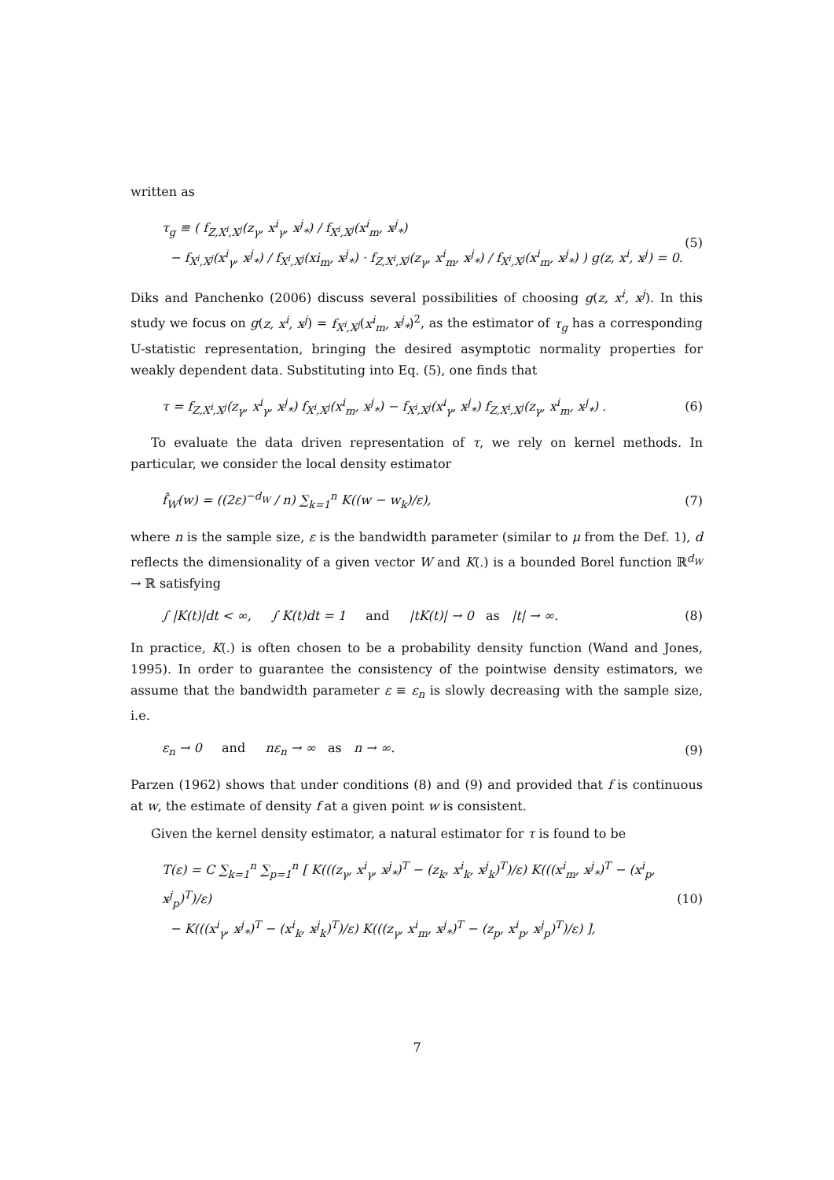written as
τ<sub>g</sub> ≡ ( f<sub>Z,X<sup>i</sup>,X<sup>j</sup></sub>(z<sub>γ</sub>, x<sup>i</sup><sub>γ</sub>, x<sup>j</sup><sub>*</sub>) / f<sub>X<sup>i</sup>,X<sup>j</sup></sub>(x<sup>i</sup><sub>m</sub>, x<sup>j</sup><sub>*</sub>)
− f<sub>X<sup>i</sup>,X<sup>j</sup></sub>(x<sup>i</sup><sub>γ</sub>, x<sup>j</sup><sub>*</sub>) / f<sub>X<sup>i</sup>,X<sup>j</sup></sub>(xi<sub>m</sub>, x<sup>j</sup><sub>*</sub>) · f<sub>Z,X<sup>i</sup>,X<sup>j</sup></sub>(z<sub>γ</sub>, x<sup>i</sup><sub>m</sub>, x<sup>j</sup><sub>*</sub>) / f<sub>X<sup>i</sup>,X<sup>j</sup></sub>(x<sup>i</sup><sub>m</sub>, x<sup>j</sup><sub>*</sub>) ) g(z, x<sup>i</sup>, x<sup>j</sup>) = 0.
(5)
Diks and Panchenko (2006) discuss several possibilities of choosing g(z, x<sup>i</sup>, x<sup>j</sup>). In this study we focus on g(z, x<sup>i</sup>, x<sup>j</sup>) = f<sub>X<sup>i</sup>,X<sup>j</sup></sub>(x<sup>i</sup><sub>m</sub>, x<sup>j</sup><sub>*</sub>)<sup>2</sup>, as the estimator of τ<sub>g</sub> has a corresponding U-statistic representation, bringing the desired asymptotic normality properties for weakly dependent data. Substituting into Eq. (5), one finds that
τ = f<sub>Z,X<sup>i</sup>,X<sup>j</sup></sub>(z<sub>γ</sub>, x<sup>i</sup><sub>γ</sub>, x<sup>j</sup><sub>*</sub>) f<sub>X<sup>i</sup>,X<sup>j</sup></sub>(x<sup>i</sup><sub>m</sub>, x<sup>j</sup><sub>*</sub>) − f<sub>X<sup>i</sup>,X<sup>j</sup></sub>(x<sup>i</sup><sub>γ</sub>, x<sup>j</sup><sub>*</sub>) f<sub>Z,X<sup>i</sup>,X<sup>j</sup></sub>(z<sub>γ</sub>, x<sup>i</sup><sub>m</sub>, x<sup>j</sup><sub>*</sub>) .
(6)
To evaluate the data driven representation of τ, we rely on kernel methods. In particular, we consider the local density estimator
f̂<sub>W</sub>(w) = ((2ε)<sup>−d<sub>W</sub></sup> / n) ∑<sub>k=1</sub><sup>n</sup> K((w − w<sub>k</sub>)/ε),
(7)
where n is the sample size, ε is the bandwidth parameter (similar to μ from the Def. 1), d reflects the dimensionality of a given vector W and K(.) is a bounded Borel function ℝ<sup>d<sub>W</sub></sup> → ℝ satisfying
∫ |K(t)|dt < ∞, ∫ K(t)dt = 1 and |tK(t)| → 0 as |t| → ∞.
(8)
In practice, K(.) is often chosen to be a probability density function (Wand and Jones, 1995). In order to guarantee the consistency of the pointwise density estimators, we assume that the bandwidth parameter ε ≡ ε<sub>n</sub> is slowly decreasing with the sample size, i.e.
ε<sub>n</sub> → 0 and nε<sub>n</sub> → ∞ as n → ∞.
(9)
Parzen (1962) shows that under conditions (8) and (9) and provided that f is continuous at w, the estimate of density f at a given point w is consistent.
Given the kernel density estimator, a natural estimator for τ is found to be
T(ε) = C ∑<sub>k=1</sub><sup>n</sup> ∑<sub>p=1</sub><sup>n</sup> [ K(((z<sub>γ</sub>, x<sup>i</sup><sub>γ</sub>, x<sup>j</sup><sub>*</sub>)<sup>T</sup> − (z<sub>k</sub>, x<sup>i</sup><sub>k</sub>, x<sup>j</sup><sub>k</sub>)<sup>T</sup>)/ε) K(((x<sup>i</sup><sub>m</sub>, x<sup>j</sup><sub>*</sub>)<sup>T</sup> − (x<sup>i</sup><sub>p</sub>, x<sup>j</sup><sub>p</sub>)<sup>T</sup>)/ε)
− K(((x<sup>i</sup><sub>γ</sub>, x<sup>j</sup><sub>*</sub>)<sup>T</sup> − (x<sup>i</sup><sub>k</sub>, x<sup>j</sup><sub>k</sub>)<sup>T</sup>)/ε) K(((z<sub>γ</sub>, x<sup>i</sup><sub>m</sub>, x<sup>j</sup><sub>*</sub>)<sup>T</sup> − (z<sub>p</sub>, x<sup>i</sup><sub>p</sub>, x<sup>j</sup><sub>p</sub>)<sup>T</sup>)/ε) ],
(10)
7